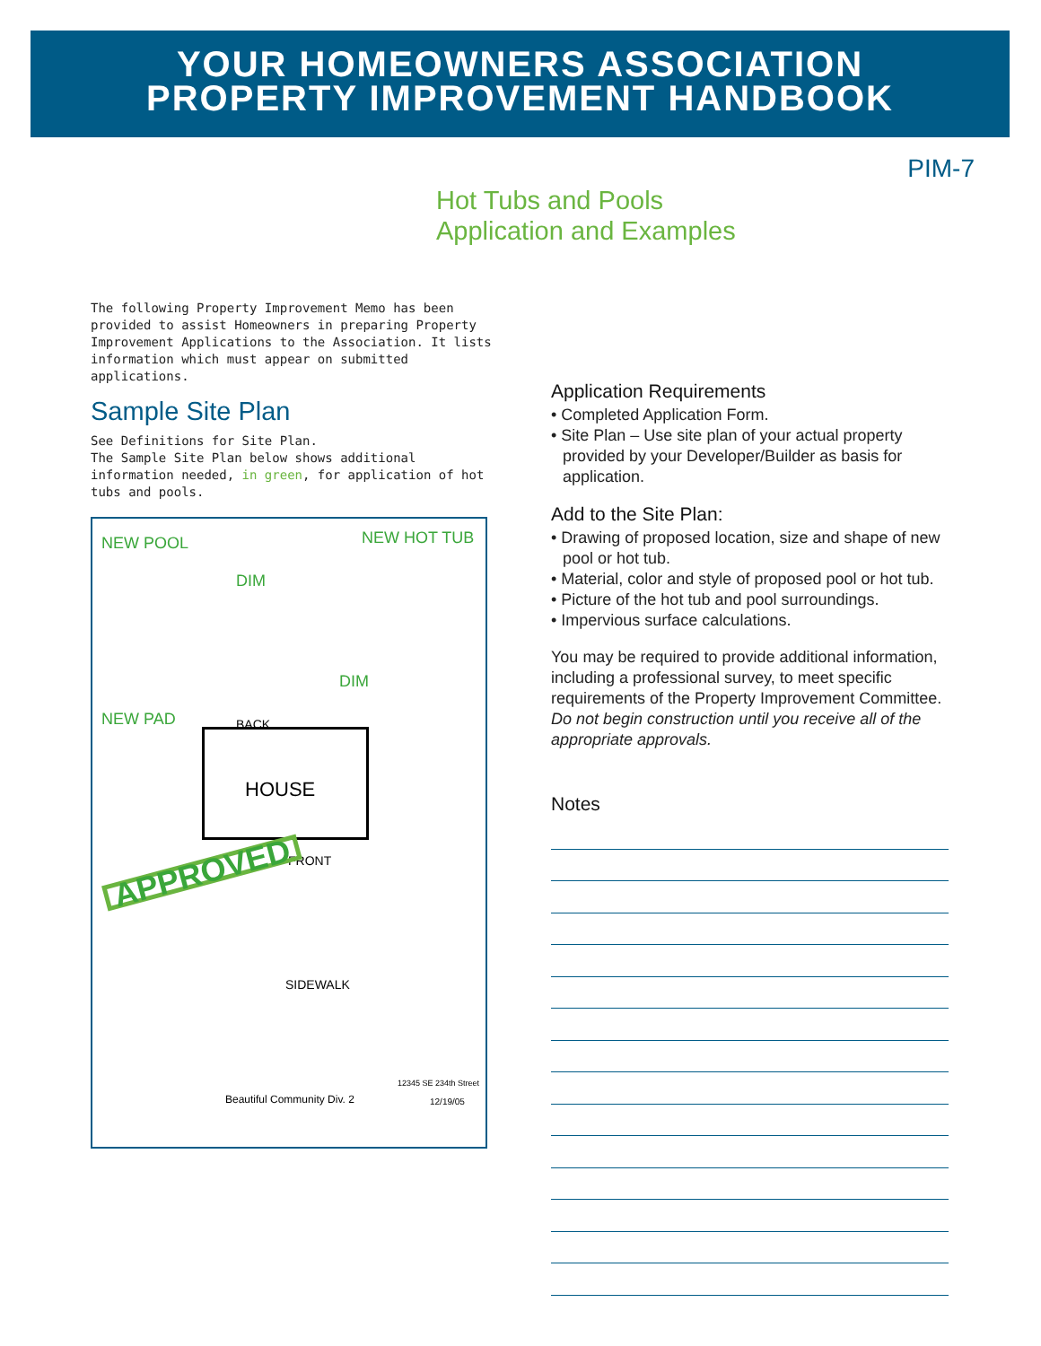YOUR HOMEOWNERS ASSOCIATION
PROPERTY IMPROVEMENT HANDBOOK
PIM-7
Hot Tubs and Pools
Application and Examples
The following Property Improvement Memo has been provided to assist Homeowners in preparing Property Improvement Applications to the Association. It lists information which must appear on submitted applications.
Sample Site Plan
See Definitions for Site Plan.
The Sample Site Plan below shows additional information needed, in green, for application of hot tubs and pools.
NEW POOL NEW HOT TUB
DIM
DIM
NEW PAD BACK
HOUSE
FRONT APPROVED
SIDEWALK
Beautiful Community Div. 2 12/19/05
12345 SE 234th Street
Application Requirements
• Completed Application Form.
• Site Plan – Use site plan of your actual property provided by your Developer/Builder as basis for application.
Add to the Site Plan:
• Drawing of proposed location, size and shape of new pool or hot tub.
• Material, color and style of proposed pool or hot tub.
• Picture of the hot tub and pool surroundings.
• Impervious surface calculations.
You may be required to provide additional information, including a professional survey, to meet specific requirements of the Property Improvement Committee. Do not begin construction until you receive all of the appropriate approvals.
Notes